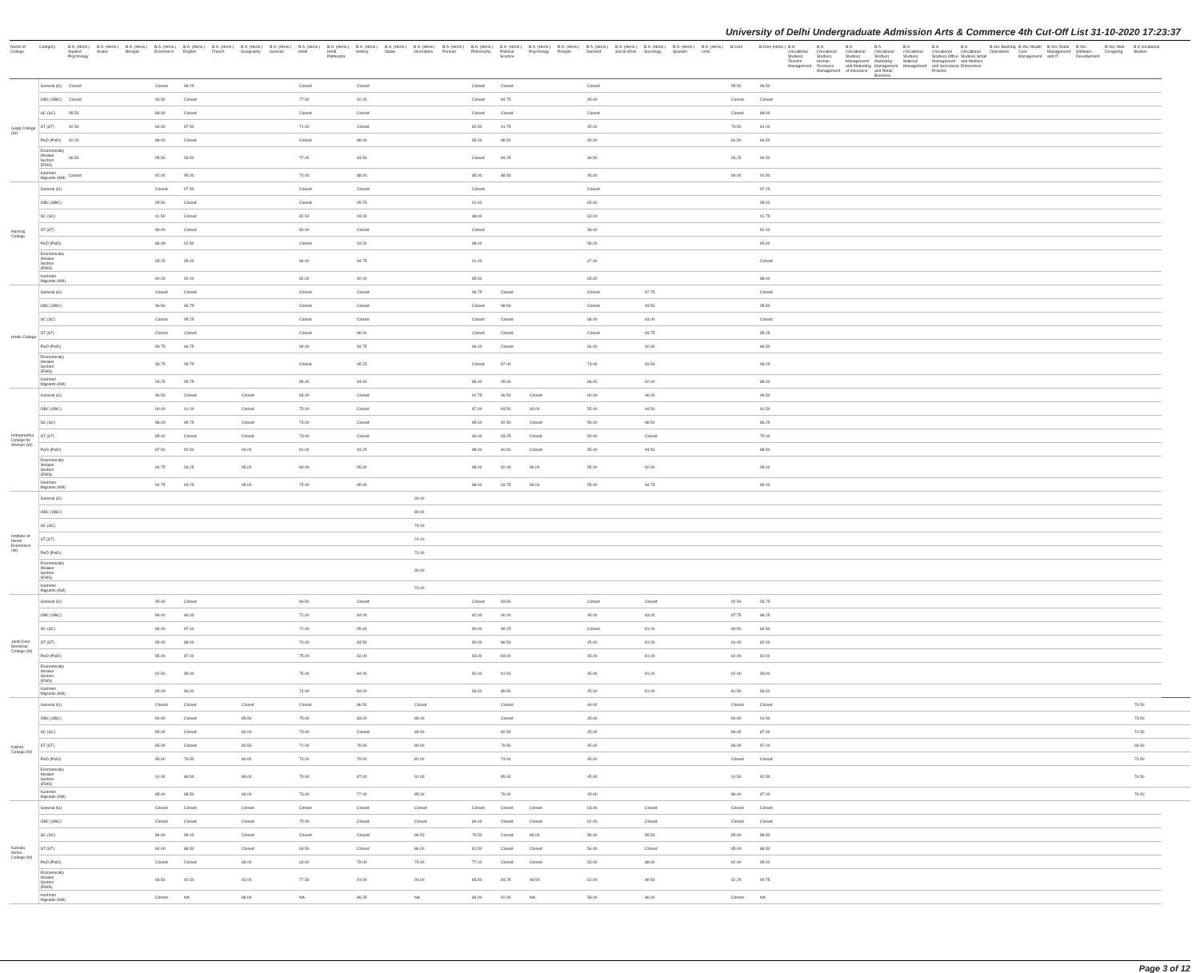University of Delhi Undergraduate Admission Arts & Commerce 4th Cut-Off List 31-10-2020 17:23:37
| Name of College | Category | B.A. (Hons.) Applied Psychology | B.A. (Hons.) Arabic | B.A. (Hons.) Bengali | B.A. (Hons.) Economics | B.A. (Hons.) English | B.A. (Hons.) French | B.A. (Hons.) Geography | B.A. (Hons.) German | B.A. (Hons.) Hindi | B.A. (Hons.) Hindi Patrikarita | B.A. (Hons.) History | B.A. (Hons.) Italian | B.A. (Hons.) Journalism | B.A. (Hons.) Persian | B.A. (Hons.) Philosophy | B.A. (Hons.) Political Science | B.A. (Hons.) Psychology | B.A. (Hons.) Punjabi | B.A. (Hons.) Sanskrit | B.A. (Hons.) Social Work | B.A. (Hons.) Sociology | B.A. (Hons.) Spanish | B.A. (Hons.) Urdu | B.Com | B.Com (Hons.) | B.A. (Vocational Studies) Tourism Management | B.A. (Vocational Studies) Human Resource Management | B.A. (Vocational Studies) Management and Marketing of Insurance | B.A. (Vocational Studies) Marketing Management and Retail Business | B.A. (Vocational Studies) Material Management | B.A. (Vocational Studies) Office Management and Secretarial Practice | B.A. (Vocational Studies) Small and Medium Enterprises | B.Voc Banking Operations | B.Voc Health Care Management | B.Voc Retail Management and IT | B.Voc Software Development | B.Voc Web Designing | B.A Vocational Studies | |
| --- | --- | --- | --- | --- | --- | --- | --- | --- | --- | --- | --- | --- | --- | --- | --- | --- | --- | --- | --- | --- | --- | --- | --- | --- | --- | --- | --- | --- | --- | --- | --- | --- | --- | --- | --- | --- | --- | --- | --- | --- |
| Gargi College (W) | General (G) | Closed | | | Closed | 96.25 | | | | Closed | | Closed | | | | Closed | Closed | | | Closed | | | | | 95.50 | 96.50 | | | | | | | | | | | | | | |
| | OBC (OBC) | Closed | | | 93.50 | Closed | | | | 77.50 | | 92.00 | | | | Closed | 94.75 | | | 45.00 | | | | | Closed | Closed | | | | | | | | | | | | | | |
| | SC (SC) | 95.50 | | | 88.00 | Closed | | | | Closed | | Closed | | | | Closed | Closed | | | Closed | | | | | Closed | 88.00 | | | | | | | | | | | | | | |
| | ST (ST) | 92.50 | | | 84.50 | 87.50 | | | | 71.00 | | Closed | | | | 82.50 | 91.75 | | | 45.00 | | | | | 79.50 | 81.00 | | | | | | | | | | | | | | |
| | PwD (PwD) | 92.00 | | | 88.00 | Closed | | | | Closed | | 88.00 | | | | 85.00 | 88.50 | | | 45.00 | | | | | 81.50 | 84.50 | | | | | | | | | | | | | | |
| | Economically Weaker Section (EWS) | 96.50 | | | 95.50 | 93.50 | | | | 77.00 | | 93.50 | | | | Closed | 94.25 | | | 48.50 | | | | | 93.25 | 94.50 | | | | | | | | | | | | | | |
| | Kashmiri Migrants (KM) | Closed | | | 92.00 | 95.00 | | | | 70.00 | | 88.00 | | | | 85.00 | 88.50 | | | 45.00 | | | | | 89.00 | 91.50 | | | | | | | | | | | | | | |
| Hansraj College | General (G) | | | | Closed | 97.50 | | | | Closed | | Closed | | | | Closed | | | | Closed | | | | | | 97.25 | | | | | | | | | | | | | | |
| | OBC (OBC) | | | | 95.50 | Closed | | | | Closed | | 95.75 | | | | 91.00 | | | | 65.00 | | | | | | 95.00 | | | | | | | | | | | | | | |
| | SC (SC) | | | | 91.50 | Closed | | | | 82.50 | | 94.00 | | | | 88.00 | | | | 63.00 | | | | | | 91.75 | | | | | | | | | | | | | | |
| | ST (ST) | | | | 89.00 | Closed | | | | 80.00 | | Closed | | | | Closed | | | | 58.00 | | | | | | 82.00 | | | | | | | | | | | | | | |
| | PwD (PwD) | | | | 89.00 | 92.50 | | | | Closed | | 93.00 | | | | 88.00 | | | | 58.00 | | | | | | 85.00 | | | | | | | | | | | | | | |
| | Economically Weaker Section (EWS) | | | | 95.25 | 95.00 | | | | 84.00 | | 94.75 | | | | 91.00 | | | | 67.00 | | | | | | Closed | | | | | | | | | | | | | | |
| | Kashmiri Migrants (KM) | | | | 90.00 | 92.00 | | | | 82.00 | | 92.00 | | | | 85.50 | | | | 65.00 | | | | | | 88.00 | | | | | | | | | | | | | | |
| Hindu College | General (G) | | | | Closed | Closed | | | | Closed | | Closed | | | | 96.75 | Closed | | | Closed | | 97.75 | | | | Closed | | | | | | | | | | | | | | |
| | OBC (OBC) | | | | 96.50 | 96.75 | | | | Closed | | Closed | | | | Closed | 98.50 | | | Closed | | 93.50 | | | | 95.50 | | | | | | | | | | | | | | |
| | SC (SC) | | | | Closed | 95.25 | | | | Closed | | Closed | | | | Closed | Closed | | | 68.00 | | 93.00 | | | | Closed | | | | | | | | | | | | | | |
| | ST (ST) | | | | Closed | Closed | | | | Closed | | 96.00 | | | | Closed | Closed | | | Closed | | 93.75 | | | | 85.25 | | | | | | | | | | | | | | |
| | PwD (PwD) | | | | 93.75 | 94.75 | | | | 90.00 | | 94.75 | | | | 86.00 | Closed | | | 66.00 | | 92.00 | | | | 86.50 | | | | | | | | | | | | | | |
| | Economically Weaker Section (EWS) | | | | 96.75 | 95.75 | | | | Closed | | 95.25 | | | | Closed | 97.00 | | | 73.00 | | 93.50 | | | | 96.25 | | | | | | | | | | | | | | |
| | Kashmiri Migrants (KM) | | | | 93.25 | 95.75 | | | | 89.00 | | 94.00 | | | | 89.00 | 95.00 | | | 66.00 | | 92.00 | | | | 88.00 | | | | | | | | | | | | | | |
| Indraprastha College for Women (W) | General (G) | | | | 96.50 | Closed | | Closed | | 83.00 | | Closed | | | | 92.75 | 96.50 | Closed | | 60.00 | | 96.00 | | | | 96.50 | | | | | | | | | | | | | | |
| | OBC (OBC) | | | | 93.00 | 91.00 | | Closed | | 75.00 | | Closed | | | | 87.00 | 93.50 | 93.00 | | 55.00 | | 94.50 | | | | 91.50 | | | | | | | | | | | | | | |
| | SC (SC) | | | | 88.00 | 89.75 | | Closed | | 73.00 | | Closed | | | | 85.00 | 92.50 | Closed | | 50.00 | | 88.50 | | | | 86.25 | | | | | | | | | | | | | | |
| | ST (ST) | | | | 85.00 | Closed | | Closed | | 73.00 | | Closed | | | | 86.00 | 93.25 | Closed | | 50.00 | | Closed | | | | 75.00 | | | | | | | | | | | | | | |
| | PwD (PwD) | | | | 87.50 | 92.50 | | 94.00 | | 81.00 | | 93.25 | | | | 88.00 | 90.50 | Closed | | 55.00 | | 94.50 | | | | 88.50 | | | | | | | | | | | | | | |
| | Economically Weaker Section (EWS) | | | | 94.75 | 93.25 | | 95.00 | | 80.00 | | 95.00 | | | | 88.00 | 92.00 | 96.00 | | 55.00 | | 92.00 | | | | 95.00 | | | | | | | | | | | | | | |
| | Kashmiri Migrants (KM) | | | | 94.75 | 93.25 | | 95.00 | | 75.00 | | 95.00 | | | | 88.00 | 93.75 | 96.00 | | 55.00 | | 94.75 | | | | 89.00 | | | | | | | | | | | | | | |
| Institute of Home Economics (W) | General (G) | | | | | | | | | | | | | 90.00 | | | | | | | | | | | | | | | | | | | | | | | | | | |
| | OBC (OBC) | | | | | | | | | | | | | 80.00 | | | | | | | | | | | | | | | | | | | | | | | | | | |
| | SC (SC) | | | | | | | | | | | | | 79.00 | | | | | | | | | | | | | | | | | | | | | | | | | | |
| | ST (ST) | | | | | | | | | | | | | 70.00 | | | | | | | | | | | | | | | | | | | | | | | | | | |
| | PwD (PwD) | | | | | | | | | | | | | 70.00 | | | | | | | | | | | | | | | | | | | | | | | | | | |
| | Economically Weaker Section (EWS) | | | | | | | | | | | | | 90.00 | | | | | | | | | | | | | | | | | | | | | | | | | | |
| | Kashmiri Migrants (KM) | | | | | | | | | | | | | 70.00 | | | | | | | | | | | | | | | | | | | | | | | | | | |
| Janki Devi Memorial College (W) | General (G) | | | | 95.00 | Closed | | | | 80.50 | | Closed | | | | Closed | 93.50 | | | Closed | | Closed | | | 92.50 | 93.75 | | | | | | | | | | | | | | |
| | OBC (OBC) | | | | 89.00 | 86.00 | | | | 72.00 | | 84.00 | | | | 82.00 | 90.00 | | | 45.00 | | 83.00 | | | 87.75 | 88.25 | | | | | | | | | | | | | | |
| | SC (SC) | | | | 86.00 | 87.00 | | | | 72.00 | | 85.00 | | | | 80.00 | 89.25 | | | Closed | | 81.00 | | | 84.50 | 84.50 | | | | | | | | | | | | | | |
| | ST (ST) | | | | 85.00 | 88.00 | | | | 70.00 | | 83.50 | | | | 80.00 | 86.50 | | | 45.00 | | 81.00 | | | 81.00 | 82.00 | | | | | | | | | | | | | | |
| | PwD (PwD) | | | | 85.00 | 87.00 | | | | 75.00 | | 82.00 | | | | 83.00 | 84.00 | | | 45.00 | | 81.00 | | | 81.00 | 82.00 | | | | | | | | | | | | | | |
| | Economically Weaker Section (EWS) | | | | 92.50 | 89.00 | | | | 75.00 | | 84.00 | | | | 82.00 | 91.50 | | | 45.00 | | 81.00 | | | 92.00 | 93.00 | | | | | | | | | | | | | | |
| | Kashmiri Migrants (KM) | | | | 85.00 | 86.00 | | | | 74.00 | | 84.00 | | | | 83.00 | 89.50 | | | 45.00 | | 81.00 | | | 81.50 | 83.00 | | | | | | | | | | | | | | |
| Kalindi College (W) | General (G) | | | | Closed | Closed | | Closed | | Closed | | 86.50 | | Closed | | | Closed | | | 46.00 | | | | | Closed | Closed | | | | | | | | | | | | | 79.50 | |
| | OBC (OBC) | | | | 90.00 | Closed | | 85.50 | | 75.00 | | 83.00 | | 89.00 | | | Closed | | | 45.00 | | | | | 90.00 | 91.50 | | | | | | | | | | | | | 73.50 | |
| | SC (SC) | | | | 85.00 | Closed | | 84.00 | | 73.00 | | Closed | | 83.00 | | | 82.50 | | | 45.00 | | | | | 86.00 | 87.00 | | | | | | | | | | | | | 71.50 | |
| | ST (ST) | | | | 85.00 | Closed | | 83.50 | | 71.00 | | 76.00 | | 80.00 | | | 79.50 | | | 45.00 | | | | | 86.00 | 87.00 | | | | | | | | | | | | | 69.50 | |
| | PwD (PwD) | | | | 85.00 | 79.50 | | 84.00 | | 73.00 | | 79.00 | | 82.00 | | | 74.00 | | | 45.00 | | | | | Closed | Closed | | | | | | | | | | | | | 70.50 | |
| | Economically Weaker Section (EWS) | | | | 91.00 | 89.50 | | 89.00 | | 79.00 | | 87.00 | | 91.00 | | | 85.00 | | | 45.00 | | | | | 91.50 | 92.50 | | | | | | | | | | | | | 76.50 | |
| | Kashmiri Migrants (KM) | | | | 85.00 | 88.50 | | 84.00 | | 73.00 | | 77.00 | | 85.00 | | | 76.00 | | | 45.00 | | | | | 86.00 | 87.00 | | | | | | | | | | | | | 76.50 | |
| Kamala Nehru College (W) | General (G) | | | | Closed | Closed | | Closed | | Closed | | Closed | | Closed | | Closed | Closed | Closed | | 63.00 | | Closed | | | Closed | Closed | | | | | | | | | | | | | | |
| | OBC (OBC) | | | | Closed | Closed | | Closed | | 75.00 | | Closed | | Closed | | 84.00 | Closed | Closed | | 62.00 | | Closed | | | Closed | Closed | | | | | | | | | | | | | | |
| | SC (SC) | | | | 86.00 | 89.00 | | Closed | | Closed | | Closed | | 86.50 | | 79.50 | Closed | 86.00 | | 58.00 | | 85.50 | | | 85.00 | 88.50 | | | | | | | | | | | | | | |
| | ST (ST) | | | | 84.00 | 88.50 | | Closed | | 69.50 | | Closed | | 86.00 | | 81.50 | Closed | Closed | | 56.00 | | Closed | | | 85.00 | 88.50 | | | | | | | | | | | | | | |
| | PwD (PwD) | | | | Closed | Closed | | 83.00 | | 63.00 | | 79.00 | | 75.00 | | 77.00 | Closed | Closed | | 53.00 | | 88.00 | | | 82.00 | 85.00 | | | | | | | | | | | | | | |
| | Economically Weaker Section (EWS) | | | | 93.50 | 92.50 | | 92.00 | | 77.50 | | 91.00 | | 94.00 | | 85.50 | 94.25 | 93.50 | | 62.00 | | 89.50 | | | 92.25 | 94.75 | | | | | | | | | | | | | | |
| | Kashmiri Migrants (KM) | | | | Closed | NA | | 86.00 | | NA | | 86.25 | | NA | | 84.00 | 92.00 | NA | | 58.00 | | 86.00 | | | Closed | NA | | | | | | | | | | | | | | |
Page 3 of 12